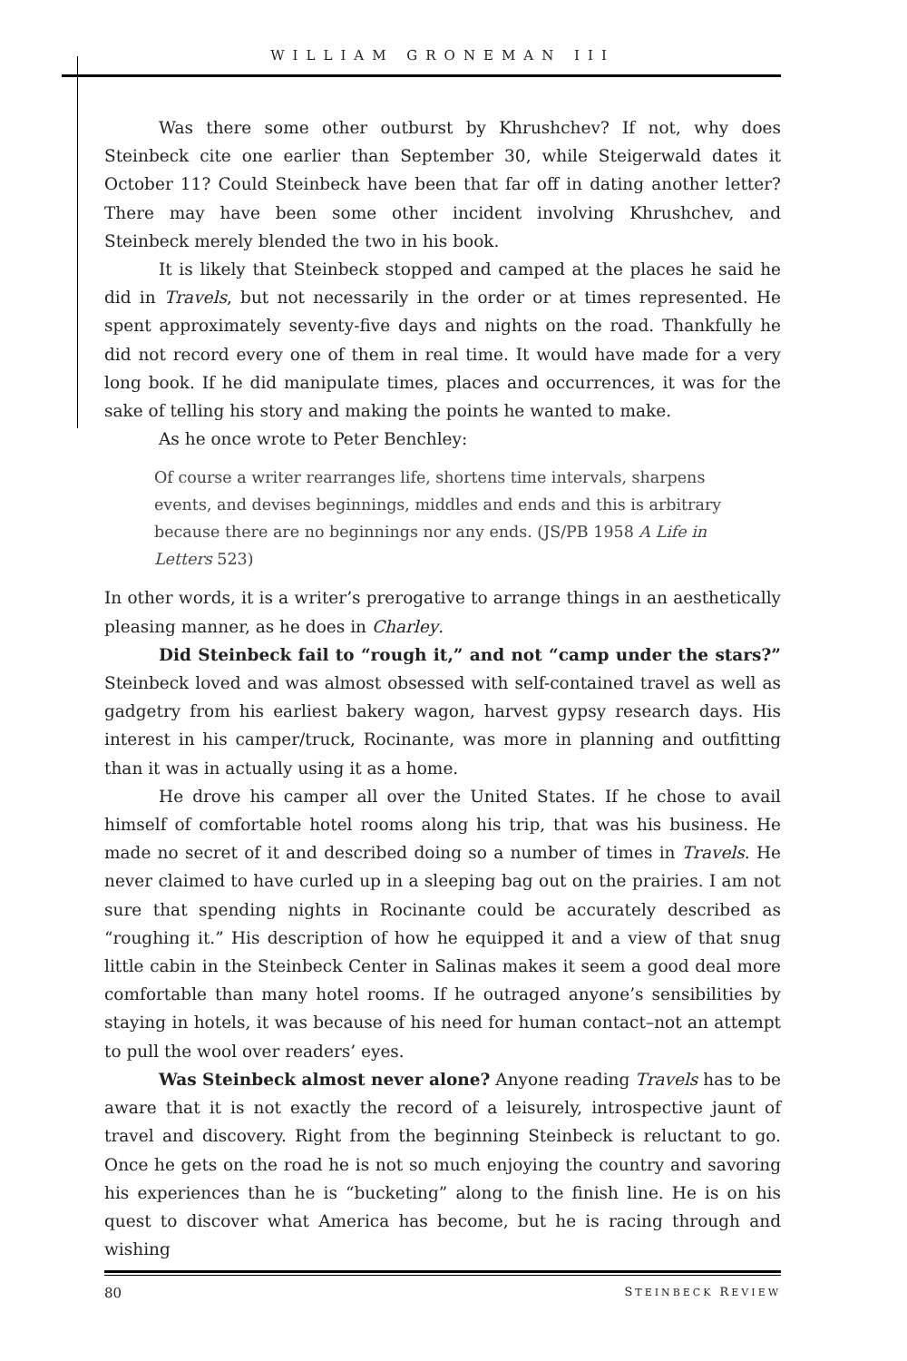WILLIAM GRONEMAN III
Was there some other outburst by Khrushchev? If not, why does Steinbeck cite one earlier than September 30, while Steigerwald dates it October 11? Could Steinbeck have been that far off in dating another letter? There may have been some other incident involving Khrushchev, and Steinbeck merely blended the two in his book.
It is likely that Steinbeck stopped and camped at the places he said he did in Travels, but not necessarily in the order or at times represented. He spent approximately seventy-five days and nights on the road. Thankfully he did not record every one of them in real time. It would have made for a very long book. If he did manipulate times, places and occurrences, it was for the sake of telling his story and making the points he wanted to make.
As he once wrote to Peter Benchley:
Of course a writer rearranges life, shortens time intervals, sharpens events, and devises beginnings, middles and ends and this is arbitrary because there are no beginnings nor any ends. (JS/PB 1958 A Life in Letters 523)
In other words, it is a writer’s prerogative to arrange things in an aesthetically pleasing manner, as he does in Charley.
Did Steinbeck fail to “rough it,” and not “camp under the stars?” Steinbeck loved and was almost obsessed with self-contained travel as well as gadgetry from his earliest bakery wagon, harvest gypsy research days. His interest in his camper/truck, Rocinante, was more in planning and outfitting than it was in actually using it as a home.
He drove his camper all over the United States. If he chose to avail himself of comfortable hotel rooms along his trip, that was his business. He made no secret of it and described doing so a number of times in Travels. He never claimed to have curled up in a sleeping bag out on the prairies. I am not sure that spending nights in Rocinante could be accurately described as “roughing it.” His description of how he equipped it and a view of that snug little cabin in the Steinbeck Center in Salinas makes it seem a good deal more comfortable than many hotel rooms. If he outraged anyone’s sensibilities by staying in hotels, it was because of his need for human contact–not an attempt to pull the wool over readers’ eyes.
Was Steinbeck almost never alone? Anyone reading Travels has to be aware that it is not exactly the record of a leisurely, introspective jaunt of travel and discovery. Right from the beginning Steinbeck is reluctant to go. Once he gets on the road he is not so much enjoying the country and savoring his experiences than he is “bucketing” along to the finish line. He is on his quest to discover what America has become, but he is racing through and wishing
80 STEINBECK REVIEW